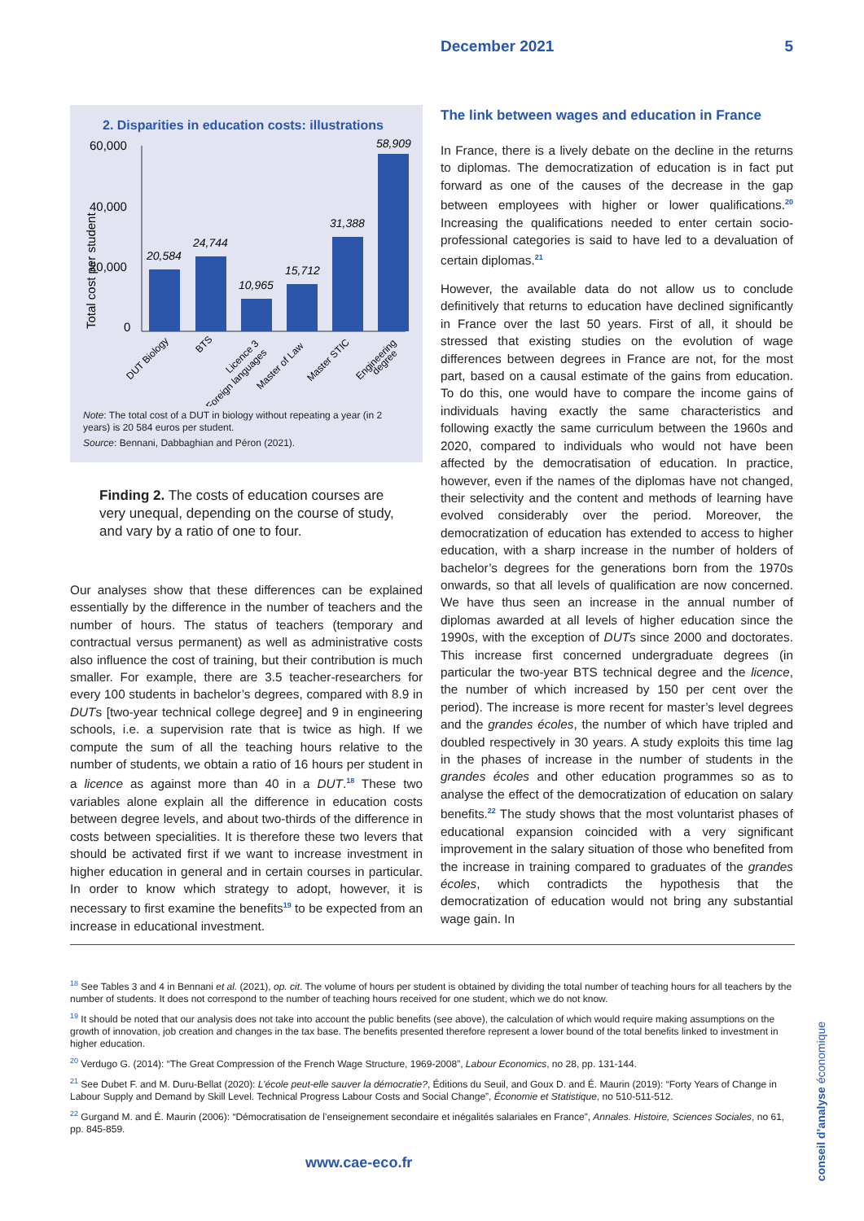December 2021 5
2. Disparities in education costs: illustrations
60,000
40,000
20,000
0
Total cost per student
20,584
24,744
10,965
15,712
31,388
58,909
DUT Biology
BTS
Licence 3
Foreign languages
Master of Law
Master STIC
Engineering
degree
Note: The total cost of a DUT in biology without repeating a year (in 2 years) is 20 584 euros per student.
Source: Bennani, Dabbaghian and Péron (2021).
Finding 2. The costs of education courses are very unequal, depending on the course of study, and vary by a ratio of one to four.
Our analyses show that these differences can be explained essentially by the difference in the number of teachers and the number of hours. The status of teachers (temporary and contractual versus permanent) as well as administrative costs also influence the cost of training, but their contribution is much smaller. For example, there are 3.5 teacher-researchers for every 100 students in bachelor’s degrees, compared with 8.9 in DUTs [two-year technical college degree] and 9 in engineering schools, i.e. a supervision rate that is twice as high. If we compute the sum of all the teaching hours relative to the number of students, we obtain a ratio of 16 hours per student in a licence as against more than 40 in a DUT.<sup>18</sup> These two variables alone explain all the difference in education costs between degree levels, and about two-thirds of the difference in costs between specialities. It is therefore these two levers that should be activated first if we want to increase investment in higher education in general and in certain courses in particular. In order to know which strategy to adopt, however, it is necessary to first examine the benefits<sup>19</sup> to be expected from an increase in educational investment.
The link between wages and education in France
In France, there is a lively debate on the decline in the returns to diplomas. The democratization of education is in fact put forward as one of the causes of the decrease in the gap between employees with higher or lower qualifications.<sup>20</sup> Increasing the qualifications needed to enter certain socio-professional categories is said to have led to a devaluation of certain diplomas.<sup>21</sup>
However, the available data do not allow us to conclude definitively that returns to education have declined significantly in France over the last 50 years. First of all, it should be stressed that existing studies on the evolution of wage differences between degrees in France are not, for the most part, based on a causal estimate of the gains from education. To do this, one would have to compare the income gains of individuals having exactly the same characteristics and following exactly the same curriculum between the 1960s and 2020, compared to individuals who would not have been affected by the democratisation of education. In practice, however, even if the names of the diplomas have not changed, their selectivity and the content and methods of learning have evolved considerably over the period. Moreover, the democratization of education has extended to access to higher education, with a sharp increase in the number of holders of bachelor’s degrees for the generations born from the 1970s onwards, so that all levels of qualification are now concerned. We have thus seen an increase in the annual number of diplomas awarded at all levels of higher education since the 1990s, with the exception of DUTs since 2000 and doctorates. This increase first concerned undergraduate degrees (in particular the two-year BTS technical degree and the licence, the number of which increased by 150 per cent over the period). The increase is more recent for master’s level degrees and the grandes écoles, the number of which have tripled and doubled respectively in 30 years. A study exploits this time lag in the phases of increase in the number of students in the grandes écoles and other education programmes so as to analyse the effect of the democratization of education on salary benefits.<sup>22</sup> The study shows that the most voluntarist phases of educational expansion coincided with a very significant improvement in the salary situation of those who benefited from the increase in training compared to graduates of the grandes écoles, which contradicts the hypothesis that the democratization of education would not bring any substantial wage gain. In
<sup>18</sup> See Tables 3 and 4 in Bennani et al. (2021), op. cit. The volume of hours per student is obtained by dividing the total number of teaching hours for all teachers by the number of students. It does not correspond to the number of teaching hours received for one student, which we do not know.
<sup>19</sup> It should be noted that our analysis does not take into account the public benefits (see above), the calculation of which would require making assumptions on the growth of innovation, job creation and changes in the tax base. The benefits presented therefore represent a lower bound of the total benefits linked to investment in higher education.
<sup>20</sup> Verdugo G. (2014): “The Great Compression of the French Wage Structure, 1969-2008”, Labour Economics, no 28, pp. 131-144.
<sup>21</sup> See Dubet F. and M. Duru-Bellat (2020): L’école peut-elle sauver la démocratie?, Éditions du Seuil, and Goux D. and É. Maurin (2019): “Forty Years of Change in Labour Supply and Demand by Skill Level. Technical Progress Labour Costs and Social Change”, Économie et Statistique, no 510-511-512.
<sup>22</sup> Gurgand M. and É. Maurin (2006): “Démocratisation de l’enseignement secondaire et inégalités salariales en France”, Annales. Histoire, Sciences Sociales, no 61, pp. 845-859.
conseil d’analyse économique
www.cae-eco.fr